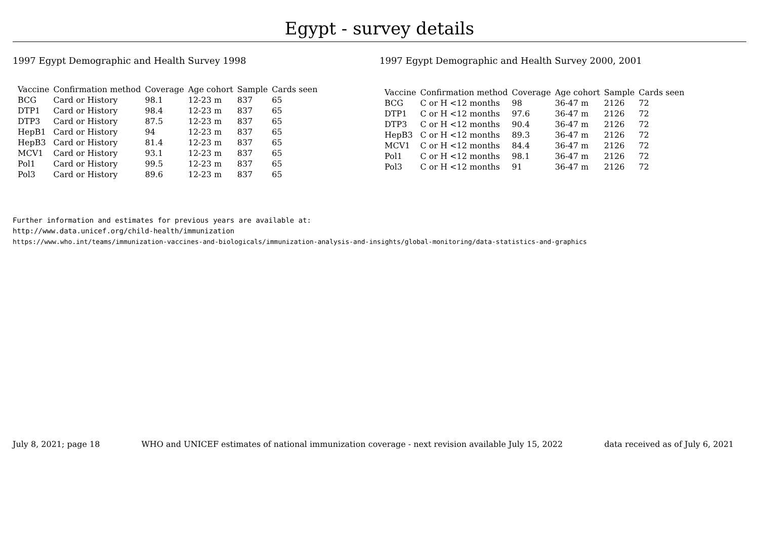Egypt - survey details
1997 Egypt Demographic and Health Survey 1998
| Vaccine | Confirmation method | Coverage | Age cohort | Sample | Cards seen |
| --- | --- | --- | --- | --- | --- |
| BCG | Card or History | 98.1 | 12-23 m | 837 | 65 |
| DTP1 | Card or History | 98.4 | 12-23 m | 837 | 65 |
| DTP3 | Card or History | 87.5 | 12-23 m | 837 | 65 |
| HepB1 | Card or History | 94 | 12-23 m | 837 | 65 |
| HepB3 | Card or History | 81.4 | 12-23 m | 837 | 65 |
| MCV1 | Card or History | 93.1 | 12-23 m | 837 | 65 |
| Pol1 | Card or History | 99.5 | 12-23 m | 837 | 65 |
| Pol3 | Card or History | 89.6 | 12-23 m | 837 | 65 |
1997 Egypt Demographic and Health Survey 2000, 2001
| Vaccine | Confirmation method | Coverage | Age cohort | Sample | Cards seen |
| --- | --- | --- | --- | --- | --- |
| BCG | C or H <12 months | 98 | 36-47 m | 2126 | 72 |
| DTP1 | C or H <12 months | 97.6 | 36-47 m | 2126 | 72 |
| DTP3 | C or H <12 months | 90.4 | 36-47 m | 2126 | 72 |
| HepB3 | C or H <12 months | 89.3 | 36-47 m | 2126 | 72 |
| MCV1 | C or H <12 months | 84.4 | 36-47 m | 2126 | 72 |
| Pol1 | C or H <12 months | 98.1 | 36-47 m | 2126 | 72 |
| Pol3 | C or H <12 months | 91 | 36-47 m | 2126 | 72 |
Further information and estimates for previous years are available at:
http://www.data.unicef.org/child-health/immunization
https://www.who.int/teams/immunization-vaccines-and-biologicals/immunization-analysis-and-insights/global-monitoring/data-statistics-and-graphics
July 8, 2021; page 18 WHO and UNICEF estimates of national immunization coverage - next revision available July 15, 2022 data received as of July 6, 2021